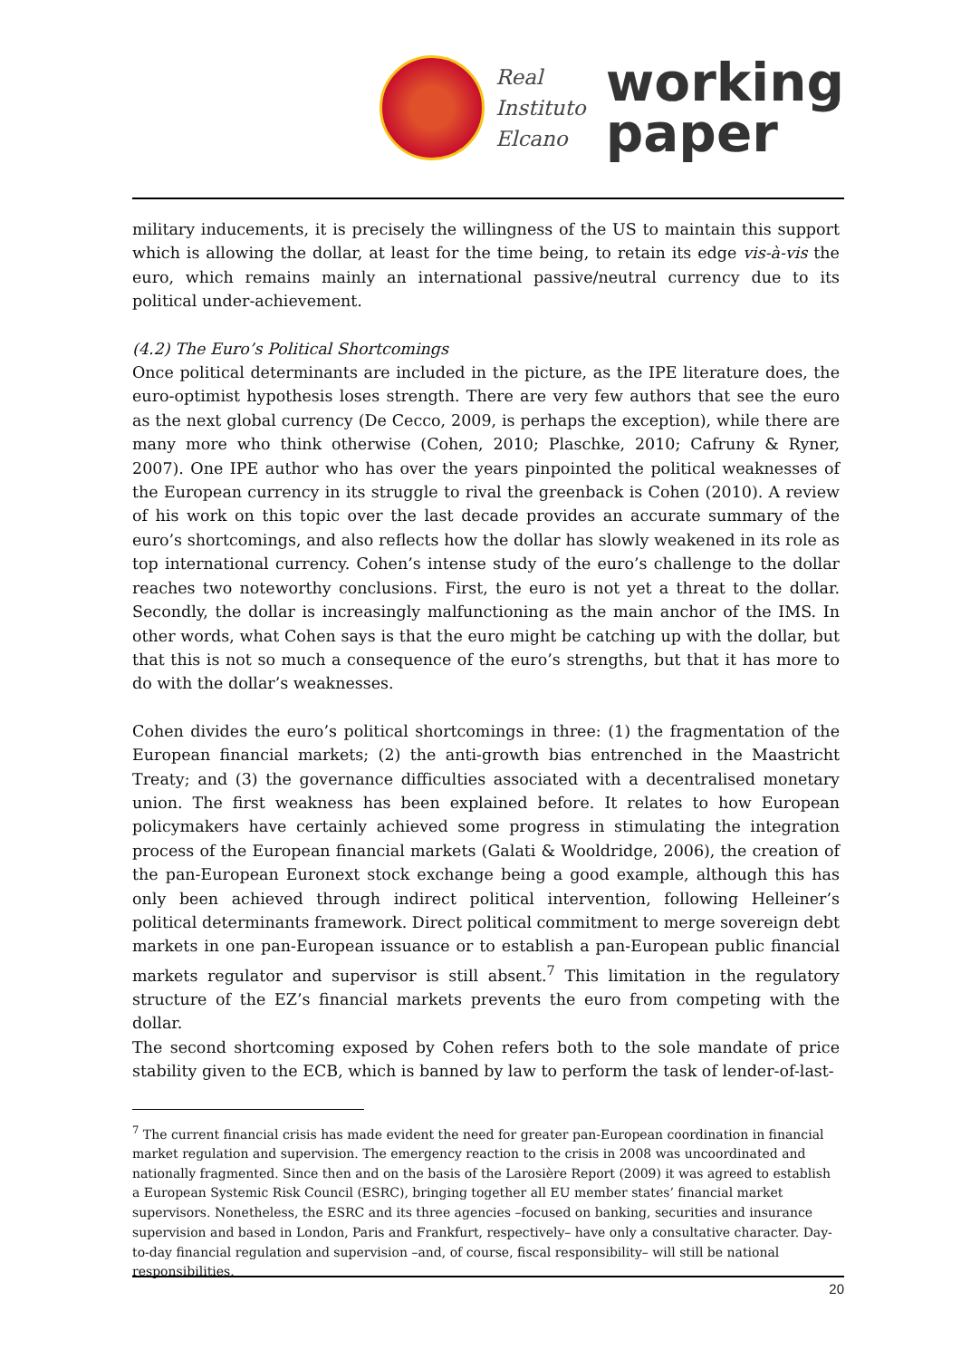Real
Instituto
Elcano
working
paper
military inducements, it is precisely the willingness of the US to maintain this support which is allowing the dollar, at least for the time being, to retain its edge vis-à-vis the euro, which remains mainly an international passive/neutral currency due to its political under-achievement.
(4.2) The Euro’s Political Shortcomings
Once political determinants are included in the picture, as the IPE literature does, the euro-optimist hypothesis loses strength. There are very few authors that see the euro as the next global currency (De Cecco, 2009, is perhaps the exception), while there are many more who think otherwise (Cohen, 2010; Plaschke, 2010; Cafruny & Ryner, 2007). One IPE author who has over the years pinpointed the political weaknesses of the European currency in its struggle to rival the greenback is Cohen (2010). A review of his work on this topic over the last decade provides an accurate summary of the euro’s shortcomings, and also reflects how the dollar has slowly weakened in its role as top international currency. Cohen’s intense study of the euro’s challenge to the dollar reaches two noteworthy conclusions. First, the euro is not yet a threat to the dollar. Secondly, the dollar is increasingly malfunctioning as the main anchor of the IMS. In other words, what Cohen says is that the euro might be catching up with the dollar, but that this is not so much a consequence of the euro’s strengths, but that it has more to do with the dollar’s weaknesses.
Cohen divides the euro’s political shortcomings in three: (1) the fragmentation of the European financial markets; (2) the anti-growth bias entrenched in the Maastricht Treaty; and (3) the governance difficulties associated with a decentralised monetary union. The first weakness has been explained before. It relates to how European policymakers have certainly achieved some progress in stimulating the integration process of the European financial markets (Galati & Wooldridge, 2006), the creation of the pan-European Euronext stock exchange being a good example, although this has only been achieved through indirect political intervention, following Helleiner’s political determinants framework. Direct political commitment to merge sovereign debt markets in one pan-European issuance or to establish a pan-European public financial markets regulator and supervisor is still absent.<sup>7</sup> This limitation in the regulatory structure of the EZ’s financial markets prevents the euro from competing with the dollar.
The second shortcoming exposed by Cohen refers both to the sole mandate of price stability given to the ECB, which is banned by law to perform the task of lender-of-last-
<sup>7</sup> The current financial crisis has made evident the need for greater pan-European coordination in financial market regulation and supervision. The emergency reaction to the crisis in 2008 was uncoordinated and nationally fragmented. Since then and on the basis of the Larosière Report (2009) it was agreed to establish a European Systemic Risk Council (ESRC), bringing together all EU member states’ financial market supervisors. Nonetheless, the ESRC and its three agencies –focused on banking, securities and insurance supervision and based in London, Paris and Frankfurt, respectively– have only a consultative character. Day-to-day financial regulation and supervision –and, of course, fiscal responsibility– will still be national responsibilities.
20